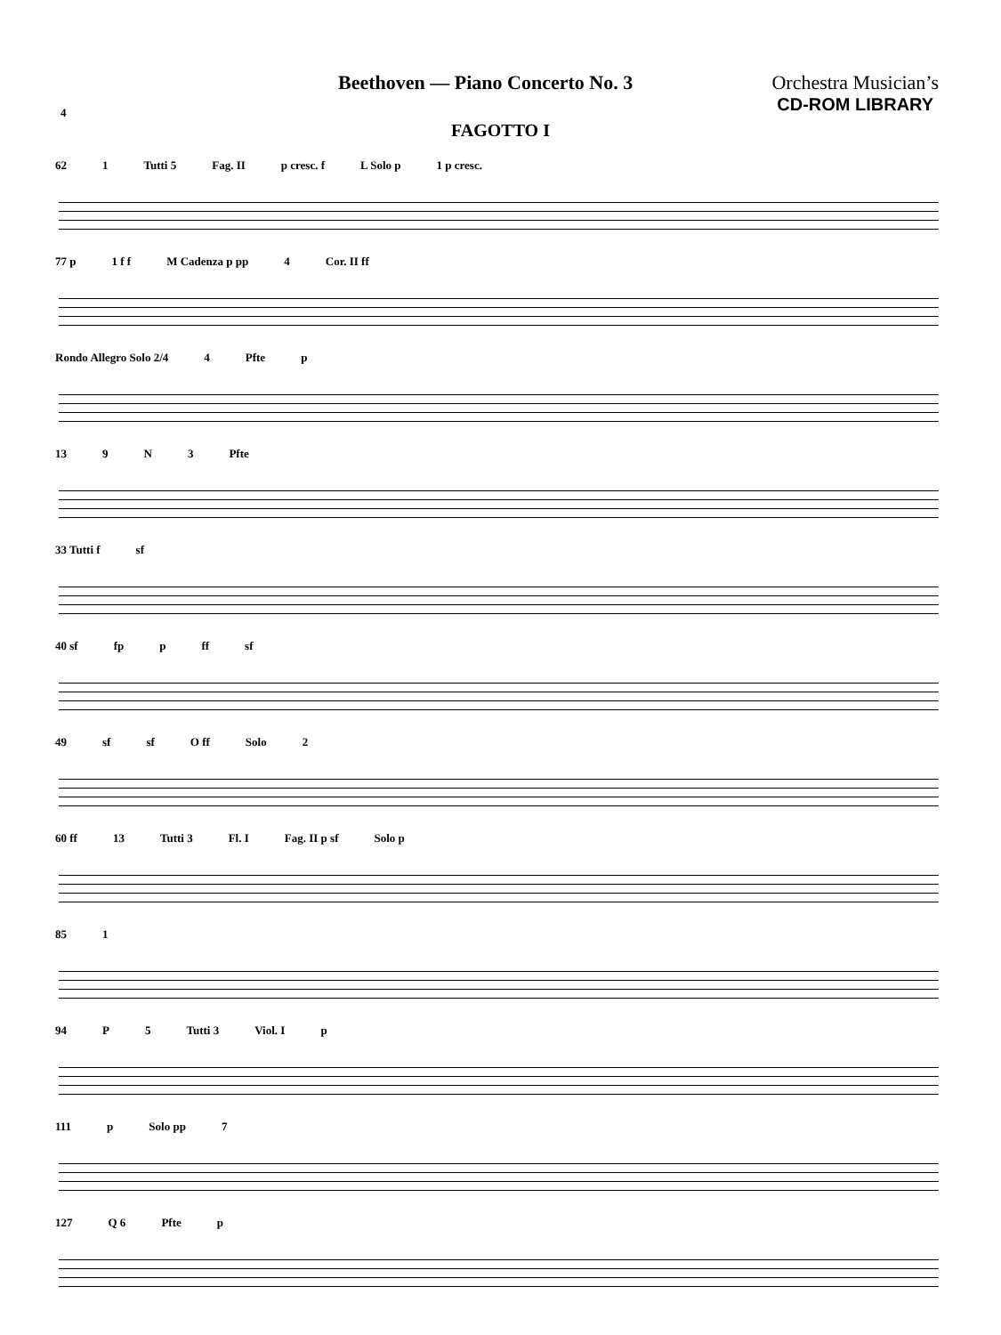Beethoven — Piano Concerto No. 3
Orchestra Musician’s
CD-ROM LIBRARY
4
FAGOTTO I
62 1 Tutti 5 Fag. II p cresc. f L Solo p 1 p cresc.
77 p 1 f f M Cadenza p pp 4 Cor. II ff
Rondo Allegro Solo 2/4 4 Pfte p
13 9 N 3 Pfte
33 Tutti f sf
40 sf fp p ff sf
49 sf sf O ff Solo 2
60 ff 13 Tutti 3 Fl. I Fag. II p sf Solo p
85 1
94 P 5 Tutti 3 Viol. I p
111 p Solo pp 7
127 Q 6 Pfte p